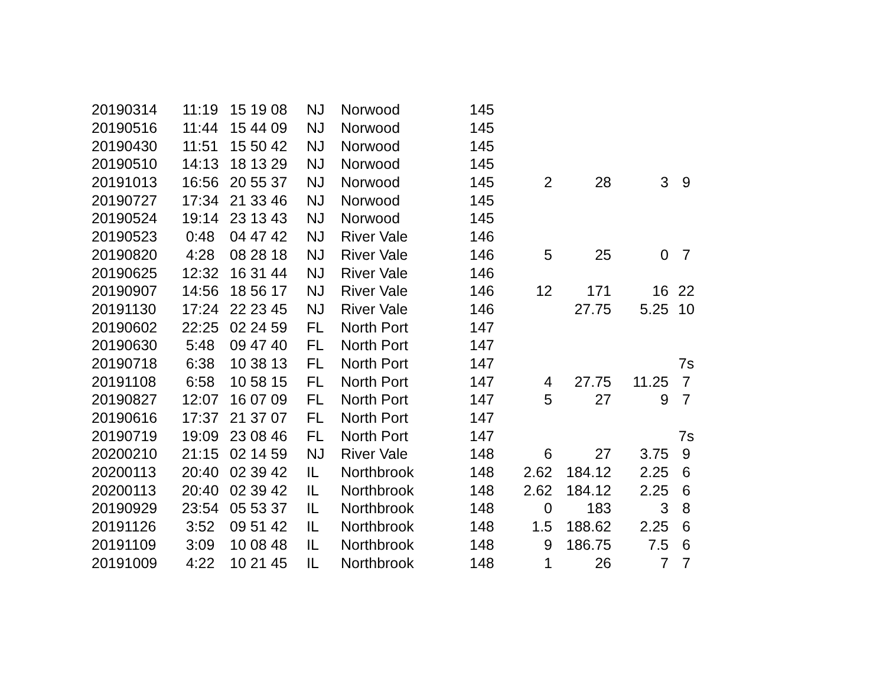| 20190314 | 11:19 | 15 19 08 | NJ | Norwood | 145 | | | | |
| 20190516 | 11:44 | 15 44 09 | NJ | Norwood | 145 | | | | |
| 20190430 | 11:51 | 15 50 42 | NJ | Norwood | 145 | | | | |
| 20190510 | 14:13 | 18 13 29 | NJ | Norwood | 145 | | | | |
| 20191013 | 16:56 | 20 55 37 | NJ | Norwood | 145 | 2 | 28 | 3 | 9 |
| 20190727 | 17:34 | 21 33 46 | NJ | Norwood | 145 | | | | |
| 20190524 | 19:14 | 23 13 43 | NJ | Norwood | 145 | | | | |
| 20190523 | 0:48 | 04 47 42 | NJ | River Vale | 146 | | | | |
| 20190820 | 4:28 | 08 28 18 | NJ | River Vale | 146 | 5 | 25 | 0 | 7 |
| 20190625 | 12:32 | 16 31 44 | NJ | River Vale | 146 | | | | |
| 20190907 | 14:56 | 18 56 17 | NJ | River Vale | 146 | 12 | 171 | 16 | 22 |
| 20191130 | 17:24 | 22 23 45 | NJ | River Vale | 146 | | 27.75 | 5.25 | 10 |
| 20190602 | 22:25 | 02 24 59 | FL | North Port | 147 | | | | |
| 20190630 | 5:48 | 09 47 40 | FL | North Port | 147 | | | | |
| 20190718 | 6:38 | 10 38 13 | FL | North Port | 147 | | | | 7s |
| 20191108 | 6:58 | 10 58 15 | FL | North Port | 147 | 4 | 27.75 | 11.25 | 7 |
| 20190827 | 12:07 | 16 07 09 | FL | North Port | 147 | 5 | 27 | 9 | 7 |
| 20190616 | 17:37 | 21 37 07 | FL | North Port | 147 | | | | |
| 20190719 | 19:09 | 23 08 46 | FL | North Port | 147 | | | | 7s |
| 20200210 | 21:15 | 02 14 59 | NJ | River Vale | 148 | 6 | 27 | 3.75 | 9 |
| 20200113 | 20:40 | 02 39 42 | IL | Northbrook | 148 | 2.62 | 184.12 | 2.25 | 6 |
| 20200113 | 20:40 | 02 39 42 | IL | Northbrook | 148 | 2.62 | 184.12 | 2.25 | 6 |
| 20190929 | 23:54 | 05 53 37 | IL | Northbrook | 148 | 0 | 183 | 3 | 8 |
| 20191126 | 3:52 | 09 51 42 | IL | Northbrook | 148 | 1.5 | 188.62 | 2.25 | 6 |
| 20191109 | 3:09 | 10 08 48 | IL | Northbrook | 148 | 9 | 186.75 | 7.5 | 6 |
| 20191009 | 4:22 | 10 21 45 | IL | Northbrook | 148 | 1 | 26 | 7 | 7 |